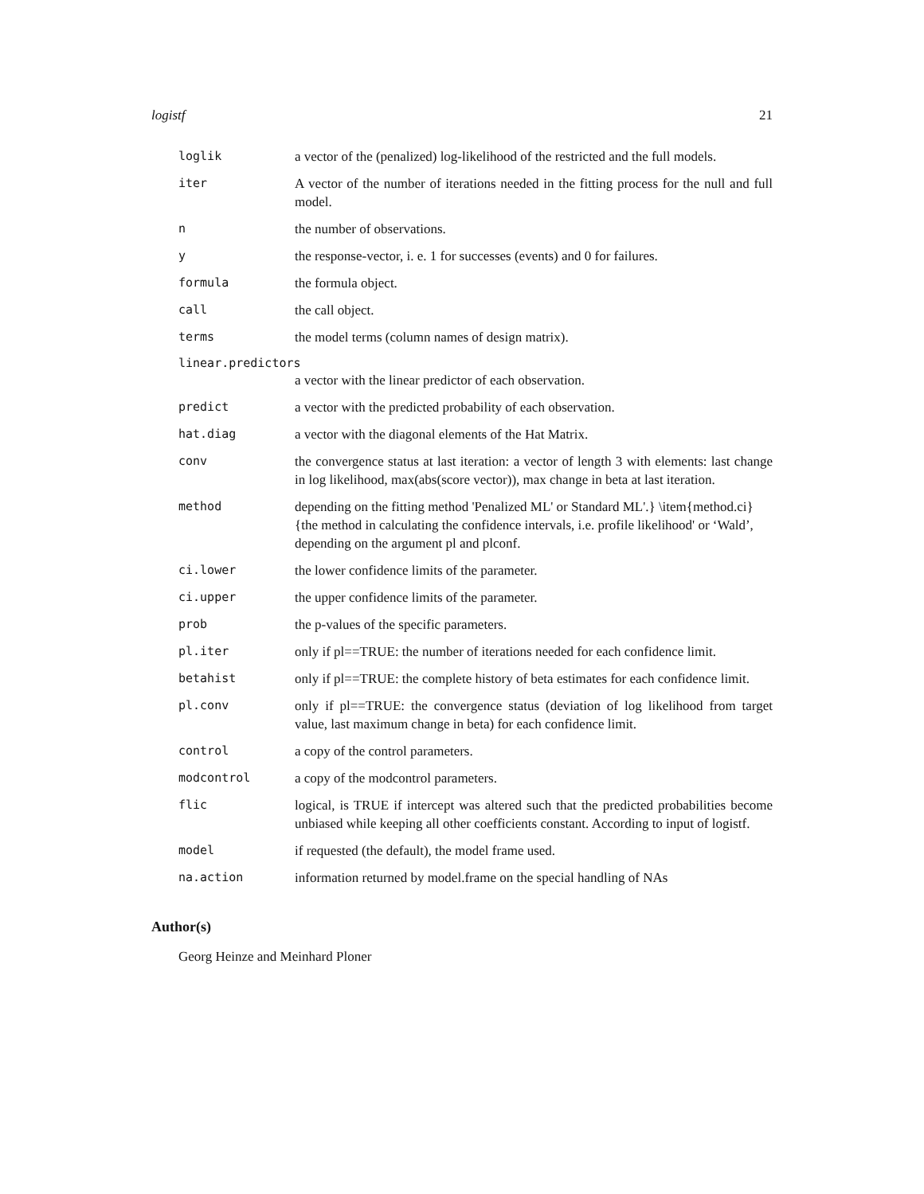logistf 21
loglik a vector of the (penalized) log-likelihood of the restricted and the full models.
iter A vector of the number of iterations needed in the fitting process for the null and full model.
n the number of observations.
y the response-vector, i. e. 1 for successes (events) and 0 for failures.
formula the formula object.
call the call object.
terms the model terms (column names of design matrix).
linear.predictors
a vector with the linear predictor of each observation.
predict a vector with the predicted probability of each observation.
hat.diag a vector with the diagonal elements of the Hat Matrix.
conv the convergence status at last iteration: a vector of length 3 with elements: last change in log likelihood, max(abs(score vector)), max change in beta at last iteration.
method depending on the fitting method 'Penalized ML' or Standard ML'.} \item{method.ci}{the method in calculating the confidence intervals, i.e. profile likelihood' or ‘Wald’, depending on the argument pl and plconf.
ci.lower the lower confidence limits of the parameter.
ci.upper the upper confidence limits of the parameter.
prob the p-values of the specific parameters.
pl.iter only if pl==TRUE: the number of iterations needed for each confidence limit.
betahist only if pl==TRUE: the complete history of beta estimates for each confidence limit.
pl.conv only if pl==TRUE: the convergence status (deviation of log likelihood from target value, last maximum change in beta) for each confidence limit.
control a copy of the control parameters.
modcontrol a copy of the modcontrol parameters.
flic logical, is TRUE if intercept was altered such that the predicted probabilities become unbiased while keeping all other coefficients constant. According to input of logistf.
model if requested (the default), the model frame used.
na.action information returned by model.frame on the special handling of NAs
Author(s)
Georg Heinze and Meinhard Ploner